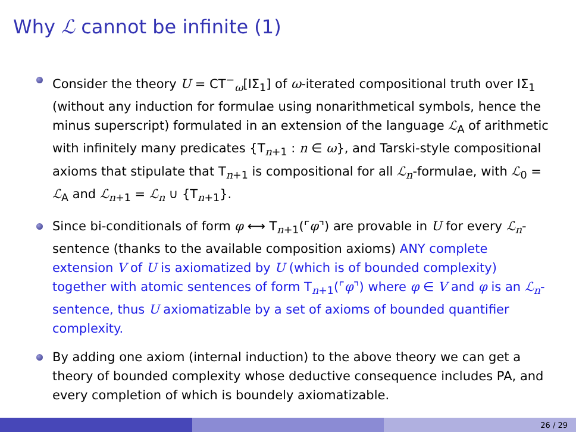Why ℒ cannot be infinite (1)
Consider the theory U = CT<sup>−</sup><sub>ω</sub>[IΣ<sub>1</sub>] of ω-iterated compositional truth over IΣ<sub>1</sub> (without any induction for formulae using nonarithmetical symbols, hence the minus superscript) formulated in an extension of the language ℒ<sub>A</sub> of arithmetic with infinitely many predicates {T<sub>n+1</sub> : n ∈ ω}, and Tarski-style compositional axioms that stipulate that T<sub>n+1</sub> is compositional for all ℒ<sub>n</sub>-formulae, with ℒ<sub>0</sub> = ℒ<sub>A</sub> and ℒ<sub>n+1</sub> = ℒ<sub>n</sub> ∪ {T<sub>n+1</sub>}.
Since bi-conditionals of form φ ⟷ T<sub>n+1</sub>(⌜φ⌝) are provable in U for every ℒ<sub>n</sub>-sentence (thanks to the available composition axioms) ANY complete extension V of U is axiomatized by U (which is of bounded complexity) together with atomic sentences of form T<sub>n+1</sub>(⌜φ⌝) where φ ∈ V and φ is an ℒ<sub>n</sub>-sentence, thus U axiomatizable by a set of axioms of bounded quantifier complexity.
By adding one axiom (internal induction) to the above theory we can get a theory of bounded complexity whose deductive consequence includes PA, and every completion of which is boundely axiomatizable.
26 / 29